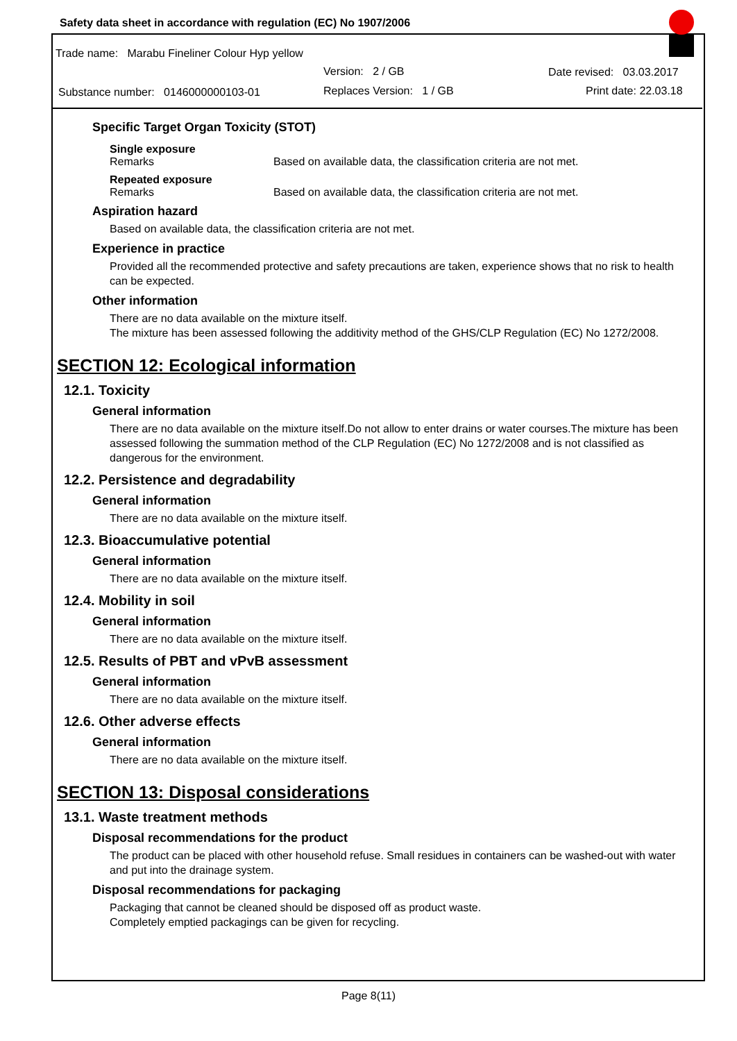Safety data sheet in accordance with regulation (EC) No 1907/2006
Trade name: Marabu Fineliner Colour Hyp yellow
Version: 2 / GB Date revised: 03.03.2017
Substance number: 0146000000103-01
Replaces Version: 1 / GB Print date: 22.03.18
Specific Target Organ Toxicity (STOT)
Single exposure
Remarks Based on available data, the classification criteria are not met.
Repeated exposure
Remarks Based on available data, the classification criteria are not met.
Aspiration hazard
Based on available data, the classification criteria are not met.
Experience in practice
Provided all the recommended protective and safety precautions are taken, experience shows that no risk to health can be expected.
Other information
There are no data available on the mixture itself.
The mixture has been assessed following the additivity method of the GHS/CLP Regulation (EC) No 1272/2008.
SECTION 12: Ecological information
12.1. Toxicity
General information
There are no data available on the mixture itself.Do not allow to enter drains or water courses.The mixture has been assessed following the summation method of the CLP Regulation (EC) No 1272/2008 and is not classified as dangerous for the environment.
12.2. Persistence and degradability
General information
There are no data available on the mixture itself.
12.3. Bioaccumulative potential
General information
There are no data available on the mixture itself.
12.4. Mobility in soil
General information
There are no data available on the mixture itself.
12.5. Results of PBT and vPvB assessment
General information
There are no data available on the mixture itself.
12.6. Other adverse effects
General information
There are no data available on the mixture itself.
SECTION 13: Disposal considerations
13.1. Waste treatment methods
Disposal recommendations for the product
The product can be placed with other household refuse. Small residues in containers can be washed-out with water and put into the drainage system.
Disposal recommendations for packaging
Packaging that cannot be cleaned should be disposed off as product waste.
Completely emptied packagings can be given for recycling.
Page 8(11)